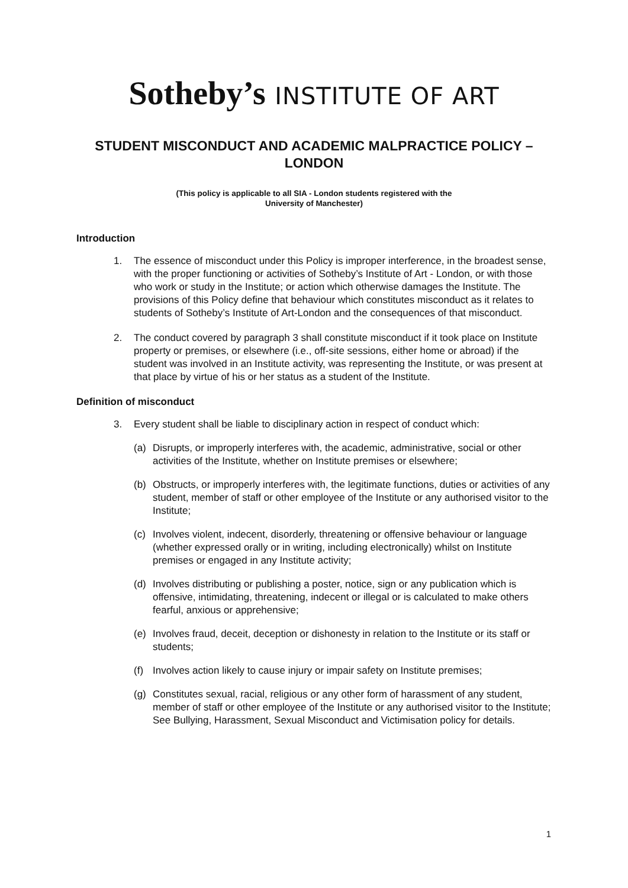Sotheby’s INSTITUTE OF ART
STUDENT MISCONDUCT AND ACADEMIC MALPRACTICE POLICY – LONDON
(This policy is applicable to all SIA - London students registered with the
University of Manchester)
Introduction
1. The essence of misconduct under this Policy is improper interference, in the broadest sense, with the proper functioning or activities of Sotheby’s Institute of Art - London, or with those who work or study in the Institute; or action which otherwise damages the Institute. The provisions of this Policy define that behaviour which constitutes misconduct as it relates to students of Sotheby’s Institute of Art-London and the consequences of that misconduct.
2. The conduct covered by paragraph 3 shall constitute misconduct if it took place on Institute property or premises, or elsewhere (i.e., off-site sessions, either home or abroad) if the student was involved in an Institute activity, was representing the Institute, or was present at that place by virtue of his or her status as a student of the Institute.
Definition of misconduct
3. Every student shall be liable to disciplinary action in respect of conduct which:
(a) Disrupts, or improperly interferes with, the academic, administrative, social or other activities of the Institute, whether on Institute premises or elsewhere;
(b) Obstructs, or improperly interferes with, the legitimate functions, duties or activities of any student, member of staff or other employee of the Institute or any authorised visitor to the Institute;
(c) Involves violent, indecent, disorderly, threatening or offensive behaviour or language (whether expressed orally or in writing, including electronically) whilst on Institute premises or engaged in any Institute activity;
(d) Involves distributing or publishing a poster, notice, sign or any publication which is offensive, intimidating, threatening, indecent or illegal or is calculated to make others fearful, anxious or apprehensive;
(e) Involves fraud, deceit, deception or dishonesty in relation to the Institute or its staff or students;
(f) Involves action likely to cause injury or impair safety on Institute premises;
(g) Constitutes sexual, racial, religious or any other form of harassment of any student, member of staff or other employee of the Institute or any authorised visitor to the Institute; See Bullying, Harassment, Sexual Misconduct and Victimisation policy for details.
1